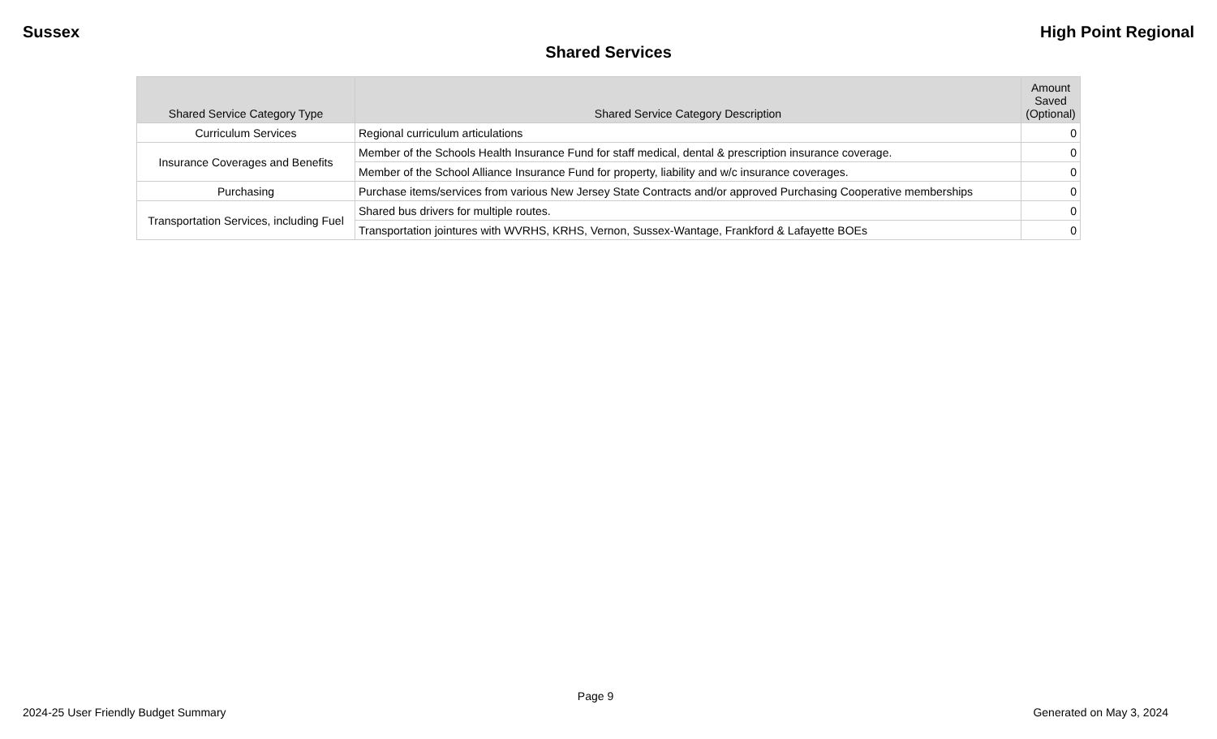Sussex High Point Regional
Shared Services
| Shared Service Category Type | Shared Service Category Description | Amount Saved (Optional) |
| --- | --- | --- |
| Curriculum Services | Regional curriculum articulations | 0 |
| Insurance Coverages and Benefits | Member of the Schools Health Insurance Fund for staff medical, dental & prescription insurance coverage. | 0 |
| | Member of the School Alliance Insurance Fund for property, liability and w/c insurance coverages. | 0 |
| Purchasing | Purchase items/services from various New Jersey State Contracts and/or approved Purchasing Cooperative memberships | 0 |
| Transportation Services, including Fuel | Shared bus drivers for multiple routes. | 0 |
| | Transportation jointures with WVRHS, KRHS, Vernon, Sussex-Wantage, Frankford & Lafayette BOEs | 0 |
Page 9
2024-25 User Friendly Budget Summary
Generated on May 3, 2024